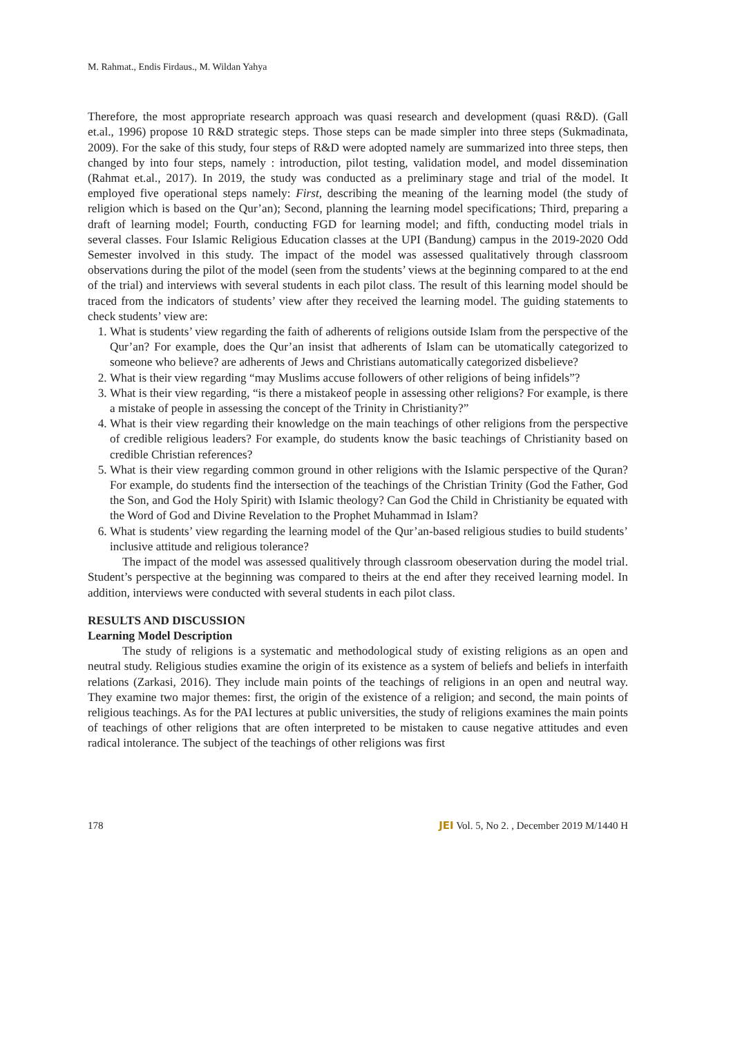M. Rahmat., Endis Firdaus., M. Wildan Yahya
Therefore, the most appropriate research approach was quasi research and development (quasi R&D). (Gall et.al., 1996) propose 10 R&D strategic steps. Those steps can be made simpler into three steps (Sukmadinata, 2009). For the sake of this study, four steps of R&D were adopted namely are summarized into three steps, then changed by into four steps, namely : introduction, pilot testing, validation model, and model dissemination (Rahmat et.al., 2017). In 2019, the study was conducted as a preliminary stage and trial of the model. It employed five operational steps namely: First, describing the meaning of the learning model (the study of religion which is based on the Qur’an); Second, planning the learning model specifications; Third, preparing a draft of learning model; Fourth, conducting FGD for learning model; and fifth, conducting model trials in several classes. Four Islamic Religious Education classes at the UPI (Bandung) campus in the 2019-2020 Odd Semester involved in this study. The impact of the model was assessed qualitatively through classroom observations during the pilot of the model (seen from the students’ views at the beginning compared to at the end of the trial) and interviews with several students in each pilot class. The result of this learning model should be traced from the indicators of students’ view after they received the learning model. The guiding statements to check students’ view are:
1. What is students’ view regarding the faith of adherents of religions outside Islam from the perspective of the Qur’an? For example, does the Qur’an insist that adherents of Islam can be utomatically categorized to someone who believe? are adherents of Jews and Christians automatically categorized disbelieve?
2. What is their view regarding “may Muslims accuse followers of other religions of being infidels”?
3. What is their view regarding, “is there a mistakeof people in assessing other religions? For example, is there a mistake of people in assessing the concept of the Trinity in Christianity?”
4. What is their view regarding their knowledge on the main teachings of other religions from the perspective of credible religious leaders? For example, do students know the basic teachings of Christianity based on credible Christian references?
5. What is their view regarding common ground in other religions with the Islamic perspective of the Quran? For example, do students find the intersection of the teachings of the Christian Trinity (God the Father, God the Son, and God the Holy Spirit) with Islamic theology? Can God the Child in Christianity be equated with the Word of God and Divine Revelation to the Prophet Muhammad in Islam?
6. What is students’ view regarding the learning model of the Qur’an-based religious studies to build students’ inclusive attitude and religious tolerance?
The impact of the model was assessed qualitively through classroom obeservation during the model trial. Student’s perspective at the beginning was compared to theirs at the end after they received learning model. In addition, interviews were conducted with several students in each pilot class.
RESULTS AND DISCUSSION
Learning Model Description
The study of religions is a systematic and methodological study of existing religions as an open and neutral study. Religious studies examine the origin of its existence as a system of beliefs and beliefs in interfaith relations (Zarkasi, 2016). They include main points of the teachings of religions in an open and neutral way. They examine two major themes: first, the origin of the existence of a religion; and second, the main points of religious teachings. As for the PAI lectures at public universities, the study of religions examines the main points of teachings of other religions that are often interpreted to be mistaken to cause negative attitudes and even radical intolerance. The subject of the teachings of other religions was first
178 JEI Vol. 5, No 2. , December 2019 M/1440 H